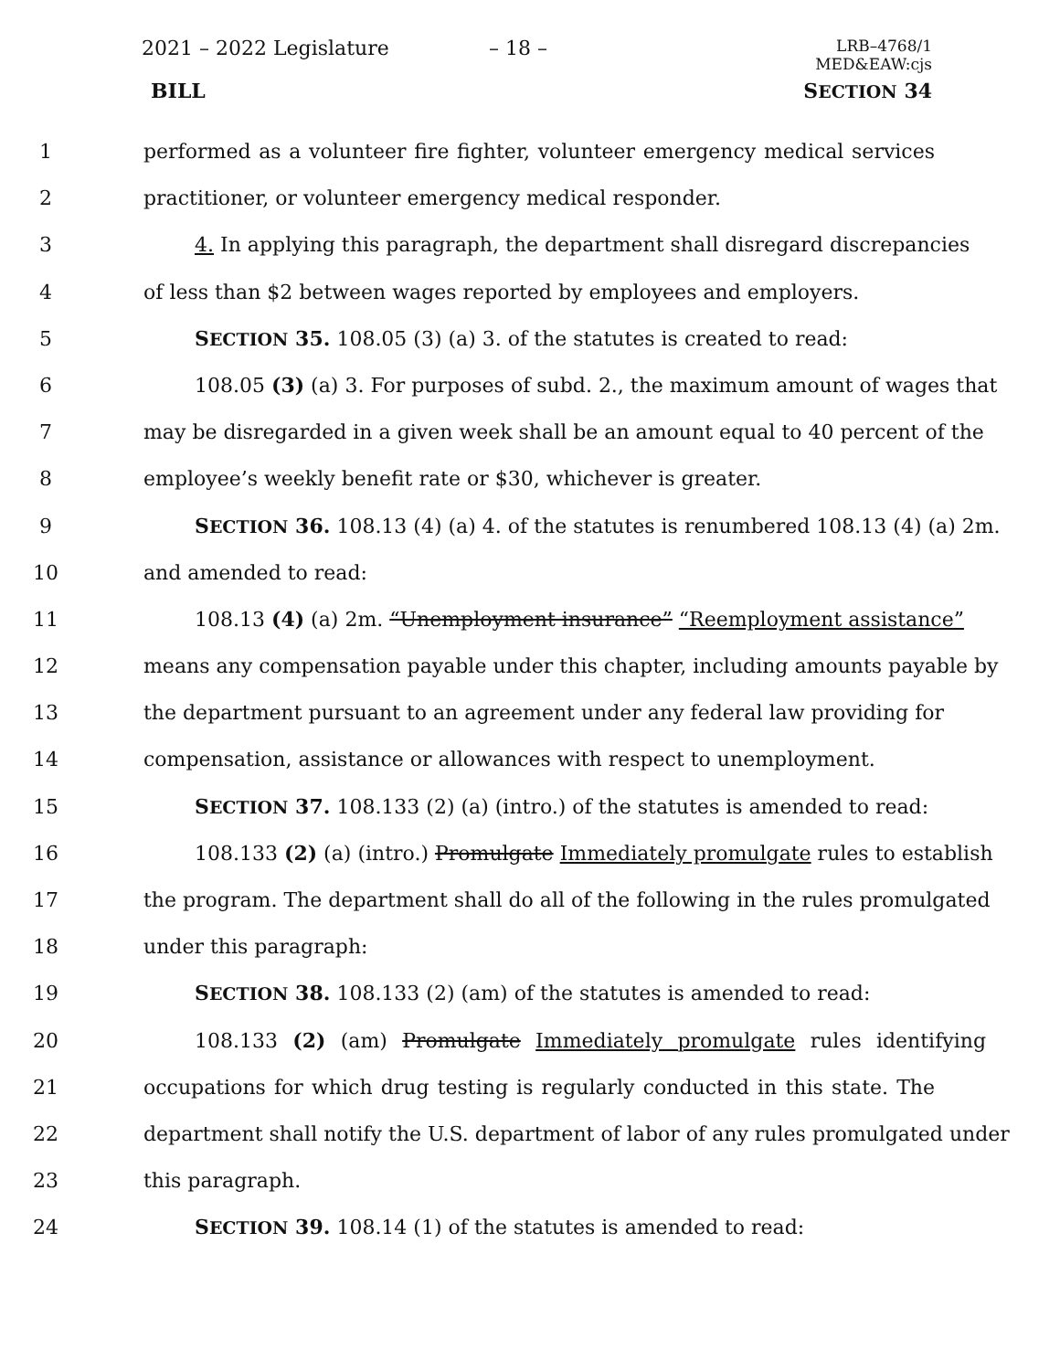2021 – 2022 Legislature – 18 – LRB–4768/1
MED&EAW:cjs
BILL SECTION 34
1 performed as a volunteer fire fighter, volunteer emergency medical services
2 practitioner, or volunteer emergency medical responder.
3 4. In applying this paragraph, the department shall disregard discrepancies
4 of less than $2 between wages reported by employees and employers.
5 SECTION 35. 108.05 (3) (a) 3. of the statutes is created to read:
6 108.05 (3) (a) 3. For purposes of subd. 2., the maximum amount of wages that
7 may be disregarded in a given week shall be an amount equal to 40 percent of the
8 employee’s weekly benefit rate or $30, whichever is greater.
9 SECTION 36. 108.13 (4) (a) 4. of the statutes is renumbered 108.13 (4) (a) 2m.
10 and amended to read:
11 108.13 (4) (a) 2m. “Unemployment insurance” “Reemployment assistance”
12 means any compensation payable under this chapter, including amounts payable by
13 the department pursuant to an agreement under any federal law providing for
14 compensation, assistance or allowances with respect to unemployment.
15 SECTION 37. 108.133 (2) (a) (intro.) of the statutes is amended to read:
16 108.133 (2) (a) (intro.) Promulgate Immediately promulgate rules to establish
17 the program. The department shall do all of the following in the rules promulgated
18 under this paragraph:
19 SECTION 38. 108.133 (2) (am) of the statutes is amended to read:
20 108.133 (2) (am) Promulgate Immediately promulgate rules identifying
21 occupations for which drug testing is regularly conducted in this state. The
22 department shall notify the U.S. department of labor of any rules promulgated under
23 this paragraph.
24 SECTION 39. 108.14 (1) of the statutes is amended to read: